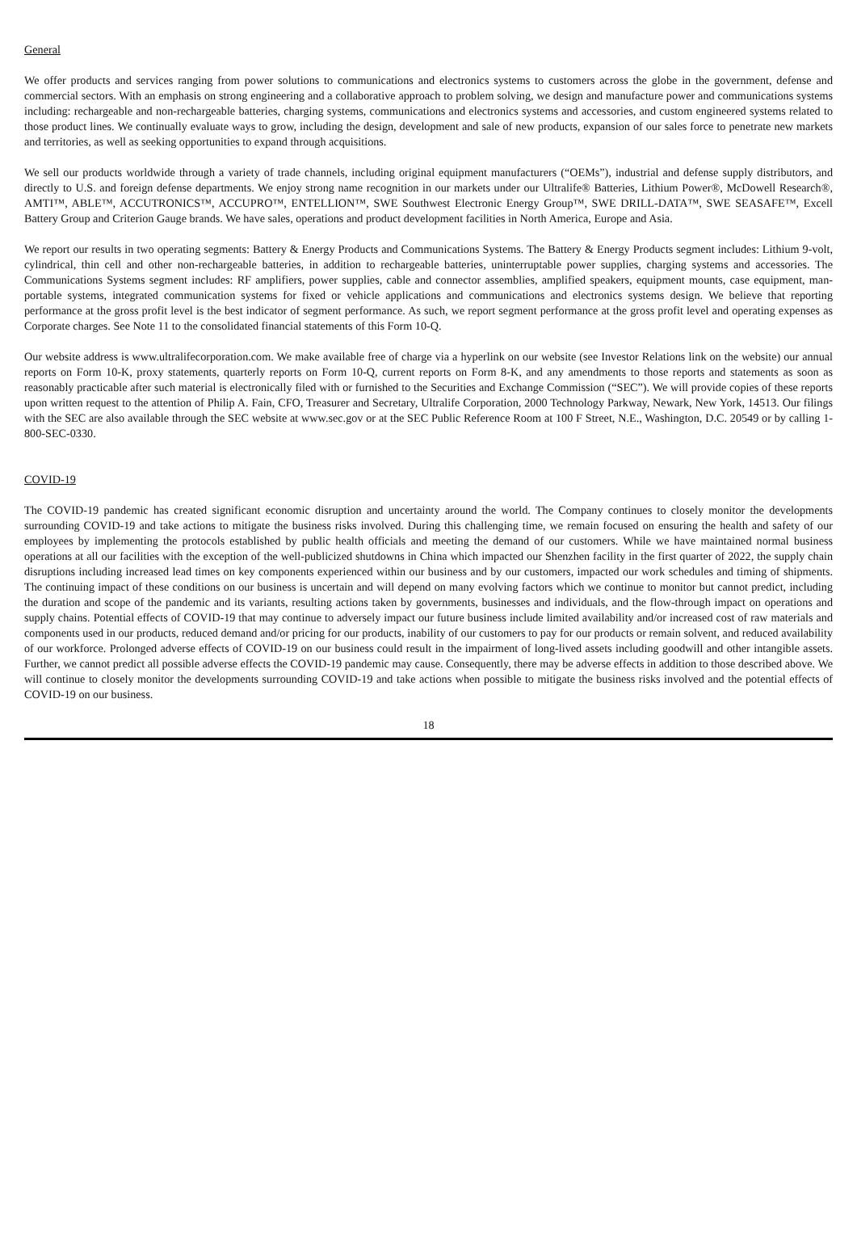General
We offer products and services ranging from power solutions to communications and electronics systems to customers across the globe in the government, defense and commercial sectors. With an emphasis on strong engineering and a collaborative approach to problem solving, we design and manufacture power and communications systems including: rechargeable and non-rechargeable batteries, charging systems, communications and electronics systems and accessories, and custom engineered systems related to those product lines. We continually evaluate ways to grow, including the design, development and sale of new products, expansion of our sales force to penetrate new markets and territories, as well as seeking opportunities to expand through acquisitions.
We sell our products worldwide through a variety of trade channels, including original equipment manufacturers (“OEMs”), industrial and defense supply distributors, and directly to U.S. and foreign defense departments. We enjoy strong name recognition in our markets under our Ultralife® Batteries, Lithium Power®, McDowell Research®, AMTI™, ABLE™, ACCUTRONICS™, ACCUPRO™, ENTELLION™, SWE Southwest Electronic Energy Group™, SWE DRILL-DATA™, SWE SEASAFE™, Excell Battery Group and Criterion Gauge brands. We have sales, operations and product development facilities in North America, Europe and Asia.
We report our results in two operating segments: Battery & Energy Products and Communications Systems. The Battery & Energy Products segment includes: Lithium 9-volt, cylindrical, thin cell and other non-rechargeable batteries, in addition to rechargeable batteries, uninterruptable power supplies, charging systems and accessories. The Communications Systems segment includes: RF amplifiers, power supplies, cable and connector assemblies, amplified speakers, equipment mounts, case equipment, man-portable systems, integrated communication systems for fixed or vehicle applications and communications and electronics systems design. We believe that reporting performance at the gross profit level is the best indicator of segment performance. As such, we report segment performance at the gross profit level and operating expenses as Corporate charges. See Note 11 to the consolidated financial statements of this Form 10-Q.
Our website address is www.ultralifecorporation.com. We make available free of charge via a hyperlink on our website (see Investor Relations link on the website) our annual reports on Form 10-K, proxy statements, quarterly reports on Form 10-Q, current reports on Form 8-K, and any amendments to those reports and statements as soon as reasonably practicable after such material is electronically filed with or furnished to the Securities and Exchange Commission (“SEC”). We will provide copies of these reports upon written request to the attention of Philip A. Fain, CFO, Treasurer and Secretary, Ultralife Corporation, 2000 Technology Parkway, Newark, New York, 14513. Our filings with the SEC are also available through the SEC website at www.sec.gov or at the SEC Public Reference Room at 100 F Street, N.E., Washington, D.C. 20549 or by calling 1-800-SEC-0330.
COVID-19
The COVID-19 pandemic has created significant economic disruption and uncertainty around the world. The Company continues to closely monitor the developments surrounding COVID-19 and take actions to mitigate the business risks involved. During this challenging time, we remain focused on ensuring the health and safety of our employees by implementing the protocols established by public health officials and meeting the demand of our customers. While we have maintained normal business operations at all our facilities with the exception of the well-publicized shutdowns in China which impacted our Shenzhen facility in the first quarter of 2022, the supply chain disruptions including increased lead times on key components experienced within our business and by our customers, impacted our work schedules and timing of shipments. The continuing impact of these conditions on our business is uncertain and will depend on many evolving factors which we continue to monitor but cannot predict, including the duration and scope of the pandemic and its variants, resulting actions taken by governments, businesses and individuals, and the flow-through impact on operations and supply chains. Potential effects of COVID-19 that may continue to adversely impact our future business include limited availability and/or increased cost of raw materials and components used in our products, reduced demand and/or pricing for our products, inability of our customers to pay for our products or remain solvent, and reduced availability of our workforce. Prolonged adverse effects of COVID-19 on our business could result in the impairment of long-lived assets including goodwill and other intangible assets. Further, we cannot predict all possible adverse effects the COVID-19 pandemic may cause. Consequently, there may be adverse effects in addition to those described above. We will continue to closely monitor the developments surrounding COVID-19 and take actions when possible to mitigate the business risks involved and the potential effects of COVID-19 on our business.
18